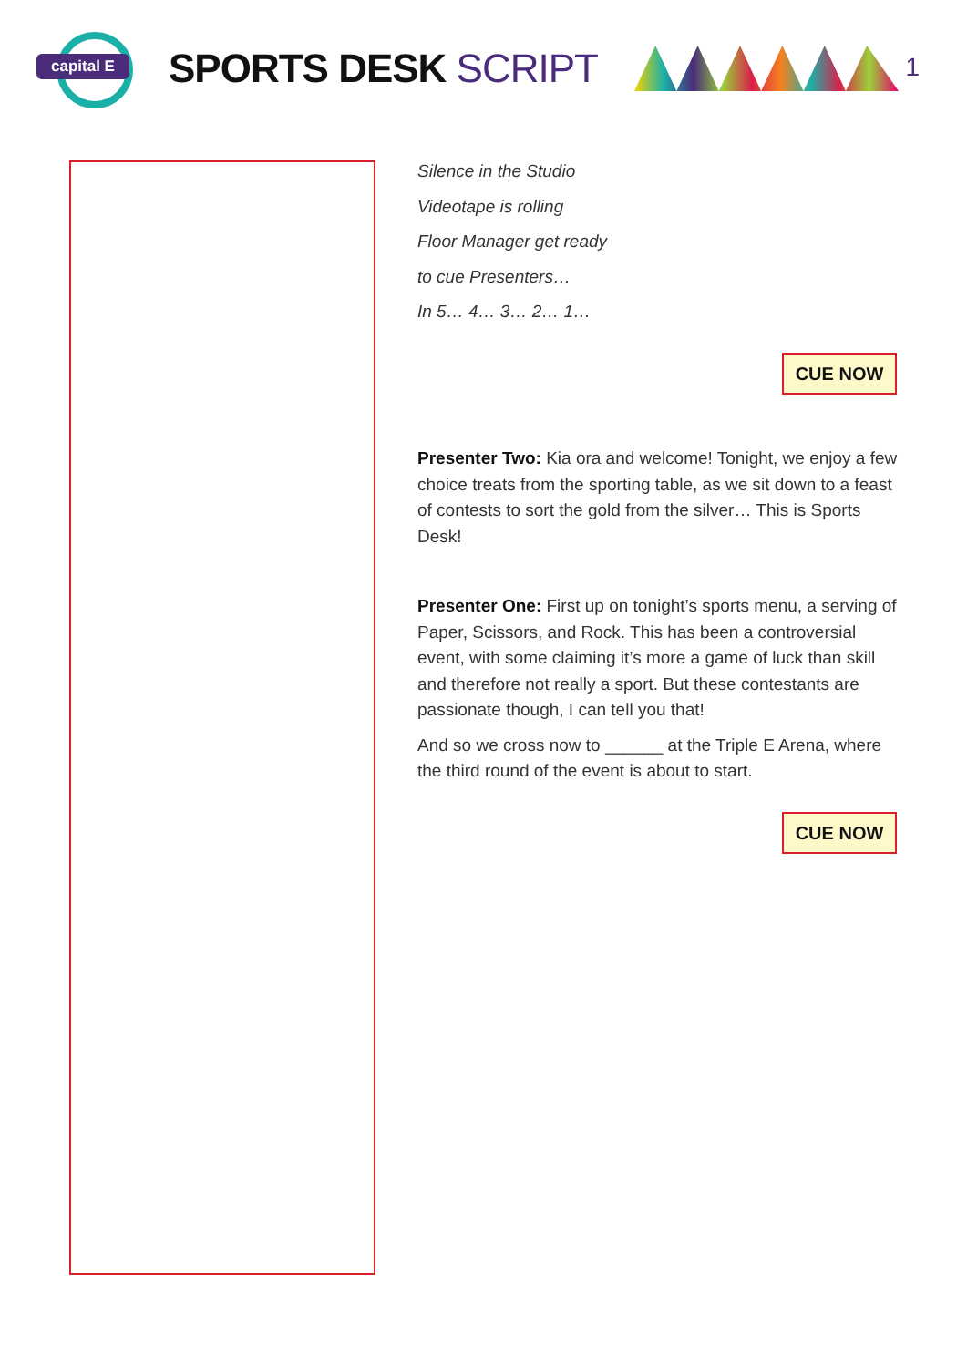capital E
SPORTS DESK SCRIPT
1
Silence in the Studio
Videotape is rolling
Floor Manager get ready
to cue Presenters…
In 5… 4… 3… 2… 1…
CUE NOW
Presenter Two: Kia ora and welcome! Tonight, we enjoy a few choice treats from the sporting table, as we sit down to a feast of contests to sort the gold from the silver… This is Sports Desk!
Presenter One: First up on tonight’s sports menu, a serving of Paper, Scissors, and Rock. This has been a controversial event, with some claiming it’s more a game of luck than skill and therefore not really a sport. But these contestants are passionate though, I can tell you that!
And so we cross now to ______ at the Triple E Arena, where the third round of the event is about to start.
CUE NOW